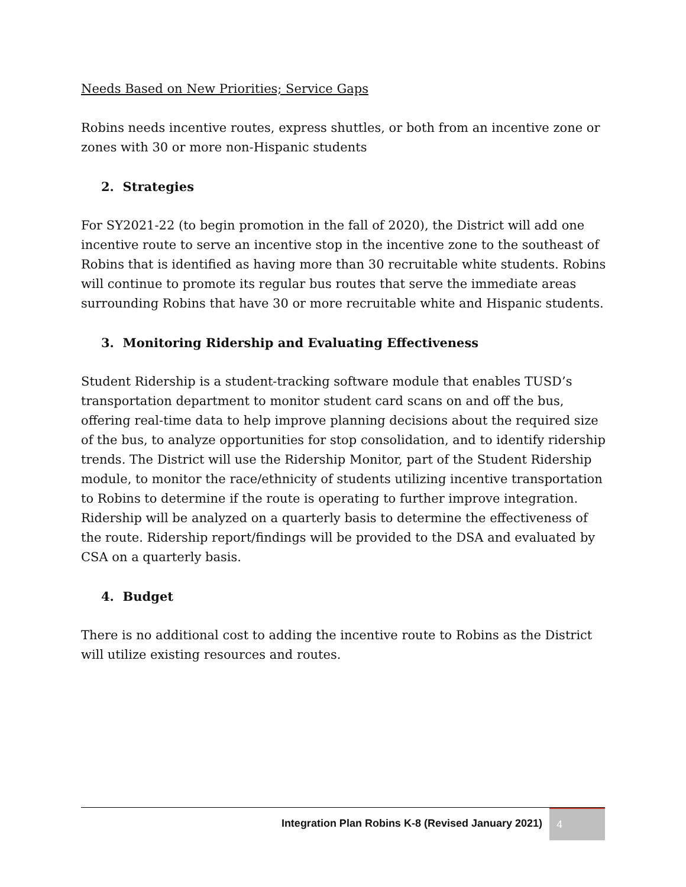Needs Based on New Priorities; Service Gaps
Robins needs incentive routes, express shuttles, or both from an incentive zone or zones with 30 or more non-Hispanic students
2. Strategies
For SY2021-22 (to begin promotion in the fall of 2020), the District will add one incentive route to serve an incentive stop in the incentive zone to the southeast of Robins that is identified as having more than 30 recruitable white students. Robins will continue to promote its regular bus routes that serve the immediate areas surrounding Robins that have 30 or more recruitable white and Hispanic students.
3. Monitoring Ridership and Evaluating Effectiveness
Student Ridership is a student-tracking software module that enables TUSD’s transportation department to monitor student card scans on and off the bus, offering real-time data to help improve planning decisions about the required size of the bus, to analyze opportunities for stop consolidation, and to identify ridership trends. The District will use the Ridership Monitor, part of the Student Ridership module, to monitor the race/ethnicity of students utilizing incentive transportation to Robins to determine if the route is operating to further improve integration. Ridership will be analyzed on a quarterly basis to determine the effectiveness of the route. Ridership report/findings will be provided to the DSA and evaluated by CSA on a quarterly basis.
4. Budget
There is no additional cost to adding the incentive route to Robins as the District will utilize existing resources and routes.
Integration Plan Robins K-8 (Revised January 2021) 4